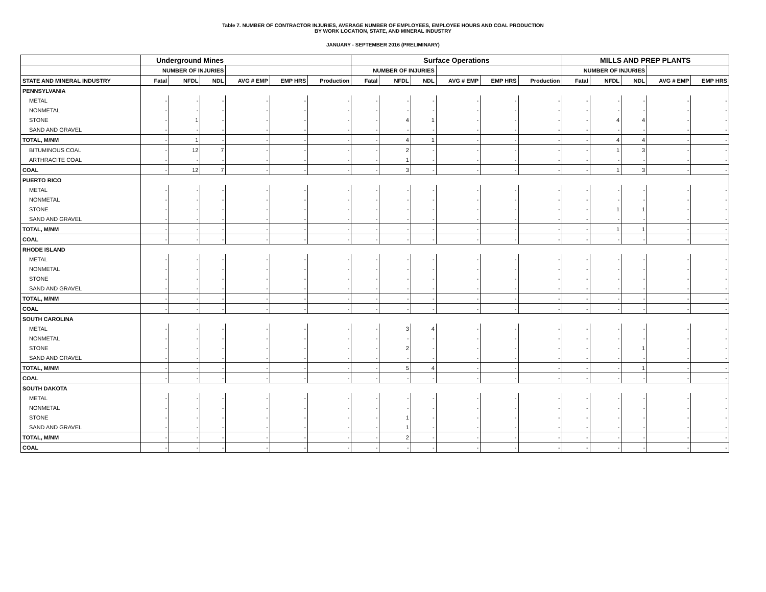Table 7. NUMBER OF CONTRACTOR INJURIES, AVERAGE NUMBER OF EMPLOYEES, EMPLOYEE HOURS AND COAL PRODUCTION
BY WORK LOCATION, STATE, AND MINERAL INDUSTRY
JANUARY - SEPTEMBER 2016 (PRELIMINARY)
| | Underground Mines | | | | | | Surface Operations | | | | | | MILLS AND PREP PLANTS | | | | |
| --- | --- | --- | --- | --- | --- | --- | --- | --- | --- | --- | --- | --- | --- | --- | --- | --- | --- |
| | NUMBER OF INJURIES | | | | | | NUMBER OF INJURIES | | | | | | NUMBER OF INJURIES | | | | |
| STATE AND MINERAL INDUSTRY | Fatal | NFDL | NDL | AVG # EMP | EMP HRS | Production | Fatal | NFDL | NDL | AVG # EMP | EMP HRS | Production | Fatal | NFDL | NDL | AVG # EMP | EMP HRS |
| PENNSYLVANIA | | | | | | | | | | | | | | | | | |
| METAL | - | - | - | - | - | - | - | - | - | - | - | - | - | - | - | - | - |
| NONMETAL | - | - | - | - | - | - | - | - | - | - | - | - | - | - | - | - | - |
| STONE | - | 1 | - | - | - | - | - | 4 | 1 | - | - | - | - | 4 | 4 | - | - |
| SAND AND GRAVEL | - | - | - | - | - | - | - | - | - | - | - | - | - | - | - | - | - |
| TOTAL, M/NM | - | 1 | - | - | - | - | - | 4 | 1 | - | - | - | - | 4 | 4 | - | - |
| BITUMINOUS COAL | - | 12 | 7 | - | - | - | - | 2 | - | - | - | - | - | 1 | 3 | - | - |
| ARTHRACITE COAL | - | - | - | - | - | - | - | 1 | - | - | - | - | - | - | - | - | - |
| COAL | - | 12 | 7 | - | - | - | - | 3 | - | - | - | - | - | 1 | 3 | - | - |
| PUERTO RICO | | | | | | | | | | | | | | | | | |
| METAL | - | - | - | - | - | - | - | - | - | - | - | - | - | - | - | - | - |
| NONMETAL | - | - | - | - | - | - | - | - | - | - | - | - | - | - | - | - | - |
| STONE | - | - | - | - | - | - | - | - | - | - | - | - | - | 1 | 1 | - | - |
| SAND AND GRAVEL | - | - | - | - | - | - | - | - | - | - | - | - | - | - | - | - | - |
| TOTAL, M/NM | - | - | - | - | - | - | - | - | - | - | - | - | - | 1 | 1 | - | - |
| COAL | - | - | - | - | - | - | - | - | - | - | - | - | - | - | - | - | - |
| RHODE ISLAND | | | | | | | | | | | | | | | | | |
| METAL | - | - | - | - | - | - | - | - | - | - | - | - | - | - | - | - | - |
| NONMETAL | - | - | - | - | - | - | - | - | - | - | - | - | - | - | - | - | - |
| STONE | - | - | - | - | - | - | - | - | - | - | - | - | - | - | - | - | - |
| SAND AND GRAVEL | - | - | - | - | - | - | - | - | - | - | - | - | - | - | - | - | - |
| TOTAL, M/NM | - | - | - | - | - | - | - | - | - | - | - | - | - | - | - | - | - |
| COAL | - | - | - | - | - | - | - | - | - | - | - | - | - | - | - | - | - |
| SOUTH CAROLINA | | | | | | | | | | | | | | | | | |
| METAL | - | - | - | - | - | - | - | 3 | 4 | - | - | - | - | - | - | - | - |
| NONMETAL | - | - | - | - | - | - | - | - | - | - | - | - | - | - | - | - | - |
| STONE | - | - | - | - | - | - | - | 2 | - | - | - | - | - | - | 1 | - | - |
| SAND AND GRAVEL | - | - | - | - | - | - | - | - | - | - | - | - | - | - | - | - | - |
| TOTAL, M/NM | - | - | - | - | - | - | - | 5 | 4 | - | - | - | - | - | 1 | - | - |
| COAL | - | - | - | - | - | - | - | - | - | - | - | - | - | - | - | - | - |
| SOUTH DAKOTA | | | | | | | | | | | | | | | | | |
| METAL | - | - | - | - | - | - | - | - | - | - | - | - | - | - | - | - | - |
| NONMETAL | - | - | - | - | - | - | - | - | - | - | - | - | - | - | - | - | - |
| STONE | - | - | - | - | - | - | - | 1 | - | - | - | - | - | - | - | - | - |
| SAND AND GRAVEL | - | - | - | - | - | - | - | 1 | - | - | - | - | - | - | - | - | - |
| TOTAL, M/NM | - | - | - | - | - | - | - | 2 | - | - | - | - | - | - | - | - | - |
| COAL | - | - | - | - | - | - | - | - | - | - | - | - | - | - | - | - | - |